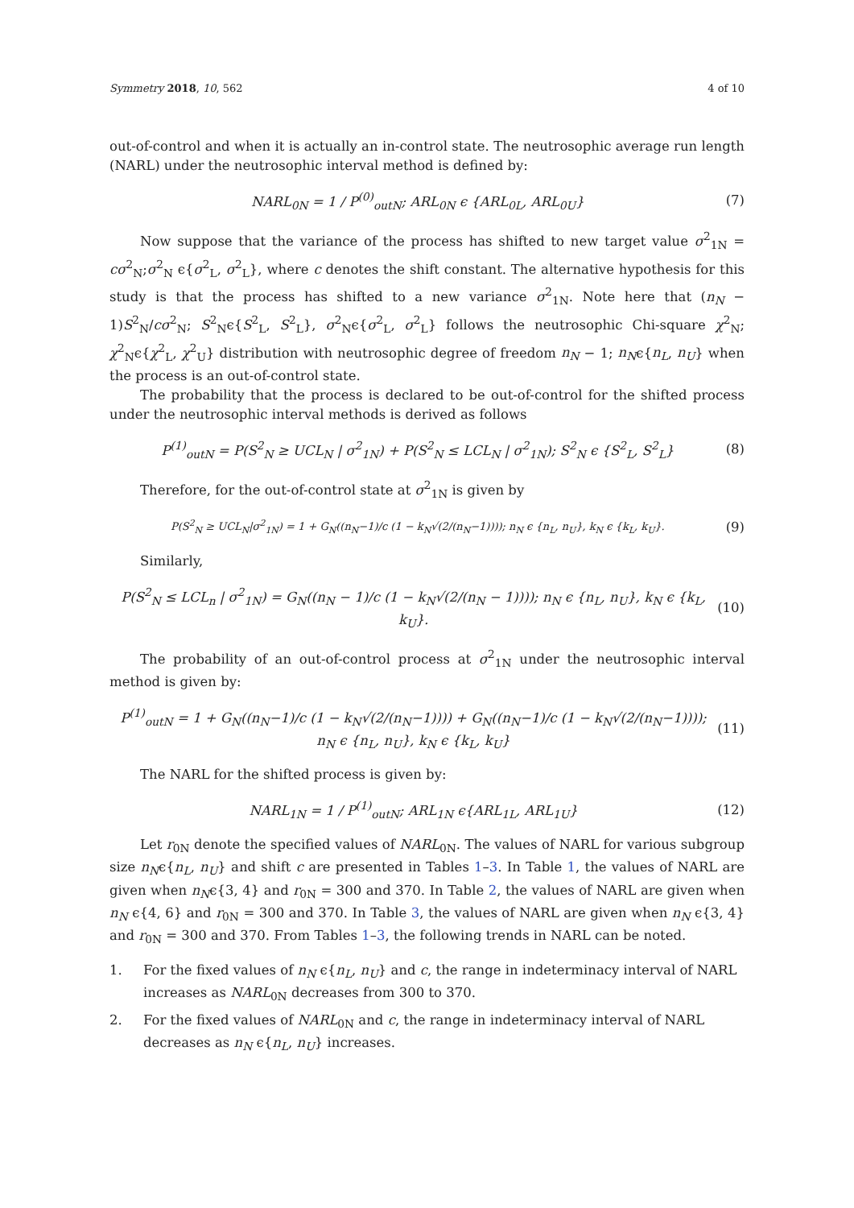Symmetry 2018, 10, 562 4 of 10
out-of-control and when it is actually an in-control state. The neutrosophic average run length (NARL) under the neutrosophic interval method is defined by:
NARL<sub>0N</sub> = 1 / P<sup>(0)</sup><sub>outN</sub>; ARL<sub>0N</sub> ϵ {ARL<sub>0L</sub>, ARL<sub>0U</sub>} (7)
Now suppose that the variance of the process has shifted to new target value σ<sup>2</sup><sub>1N</sub> = cσ<sup>2</sup><sub>N</sub>;σ<sup>2</sup><sub>N</sub> ϵ{σ<sup>2</sup><sub>L</sub>, σ<sup>2</sup><sub>L</sub>}, where c denotes the shift constant. The alternative hypothesis for this study is that the process has shifted to a new variance σ<sup>2</sup><sub>1N</sub>. Note here that (n<sub>N</sub> − 1)S<sup>2</sup><sub>N</sub>/cσ<sup>2</sup><sub>N</sub>; S<sup>2</sup><sub>N</sub>ϵ{S<sup>2</sup><sub>L</sub>, S<sup>2</sup><sub>L</sub>}, σ<sup>2</sup><sub>N</sub>ϵ{σ<sup>2</sup><sub>L</sub>, σ<sup>2</sup><sub>L</sub>} follows the neutrosophic Chi-square χ<sup>2</sup><sub>N</sub>; χ<sup>2</sup><sub>N</sub>ϵ{χ<sup>2</sup><sub>L</sub>, χ<sup>2</sup><sub>U</sub>} distribution with neutrosophic degree of freedom n<sub>N</sub> − 1; n<sub>N</sub>ϵ{n<sub>L</sub>, n<sub>U</sub>} when the process is an out-of-control state.
The probability that the process is declared to be out-of-control for the shifted process under the neutrosophic interval methods is derived as follows
P<sup>(1)</sup><sub>outN</sub> = P(S<sup>2</sup><sub>N</sub> ≥ UCL<sub>N</sub> | σ<sup>2</sup><sub>1N</sub>) + P(S<sup>2</sup><sub>N</sub> ≤ LCL<sub>N</sub> | σ<sup>2</sup><sub>1N</sub>); S<sup>2</sup><sub>N</sub> ϵ {S<sup>2</sup><sub>L</sub>, S<sup>2</sup><sub>L</sub>} (8)
Therefore, for the out-of-control state at σ<sup>2</sup><sub>1N</sub> is given by
P(S<sup>2</sup><sub>N</sub> ≥ UCL<sub>N</sub>|σ<sup>2</sup><sub>1N</sub>) = 1 + G<sub>N</sub>((n<sub>N</sub>−1)/c (1 − k<sub>N</sub>√(2/(n<sub>N</sub>−1)))); n<sub>N</sub> ϵ {n<sub>L</sub>, n<sub>U</sub>}, k<sub>N</sub> ϵ {k<sub>L</sub>, k<sub>U</sub>}. (9)
Similarly,
P(S<sup>2</sup><sub>N</sub> ≤ LCL<sub>n</sub> | σ<sup>2</sup><sub>1N</sub>) = G<sub>N</sub>((n<sub>N</sub> − 1)/c (1 − k<sub>N</sub>√(2/(n<sub>N</sub> − 1)))); n<sub>N</sub> ϵ {n<sub>L</sub>, n<sub>U</sub>}, k<sub>N</sub> ϵ {k<sub>L</sub>, k<sub>U</sub>}. (10)
The probability of an out-of-control process at σ<sup>2</sup><sub>1N</sub> under the neutrosophic interval method is given by:
P<sup>(1)</sup><sub>outN</sub> = 1 + G<sub>N</sub>((n<sub>N</sub>−1)/c (1 − k<sub>N</sub>√(2/(n<sub>N</sub>−1)))) + G<sub>N</sub>((n<sub>N</sub>−1)/c (1 − k<sub>N</sub>√(2/(n<sub>N</sub>−1))));
n<sub>N</sub> ϵ {n<sub>L</sub>, n<sub>U</sub>}, k<sub>N</sub> ϵ {k<sub>L</sub>, k<sub>U</sub>} (11)
The NARL for the shifted process is given by:
NARL<sub>1N</sub> = 1 / P<sup>(1)</sup><sub>outN</sub>; ARL<sub>1N</sub> ϵ{ARL<sub>1L</sub>, ARL<sub>1U</sub>} (12)
Let r<sub>0N</sub> denote the specified values of NARL<sub>0N</sub>. The values of NARL for various subgroup size n<sub>N</sub>ϵ{n<sub>L</sub>, n<sub>U</sub>} and shift c are presented in Tables 1–3. In Table 1, the values of NARL are given when n<sub>N</sub>ϵ{3, 4} and r<sub>0N</sub> = 300 and 370. In Table 2, the values of NARL are given when n<sub>N</sub> ϵ{4, 6} and r<sub>0N</sub> = 300 and 370. In Table 3, the values of NARL are given when n<sub>N</sub> ϵ{3, 4} and r<sub>0N</sub> = 300 and 370. From Tables 1–3, the following trends in NARL can be noted.
1. For the fixed values of n<sub>N</sub> ϵ{n<sub>L</sub>, n<sub>U</sub>} and c, the range in indeterminacy interval of NARL increases as NARL<sub>0N</sub> decreases from 300 to 370.
2. For the fixed values of NARL<sub>0N</sub> and c, the range in indeterminacy interval of NARL decreases as n<sub>N</sub> ϵ{n<sub>L</sub>, n<sub>U</sub>} increases.